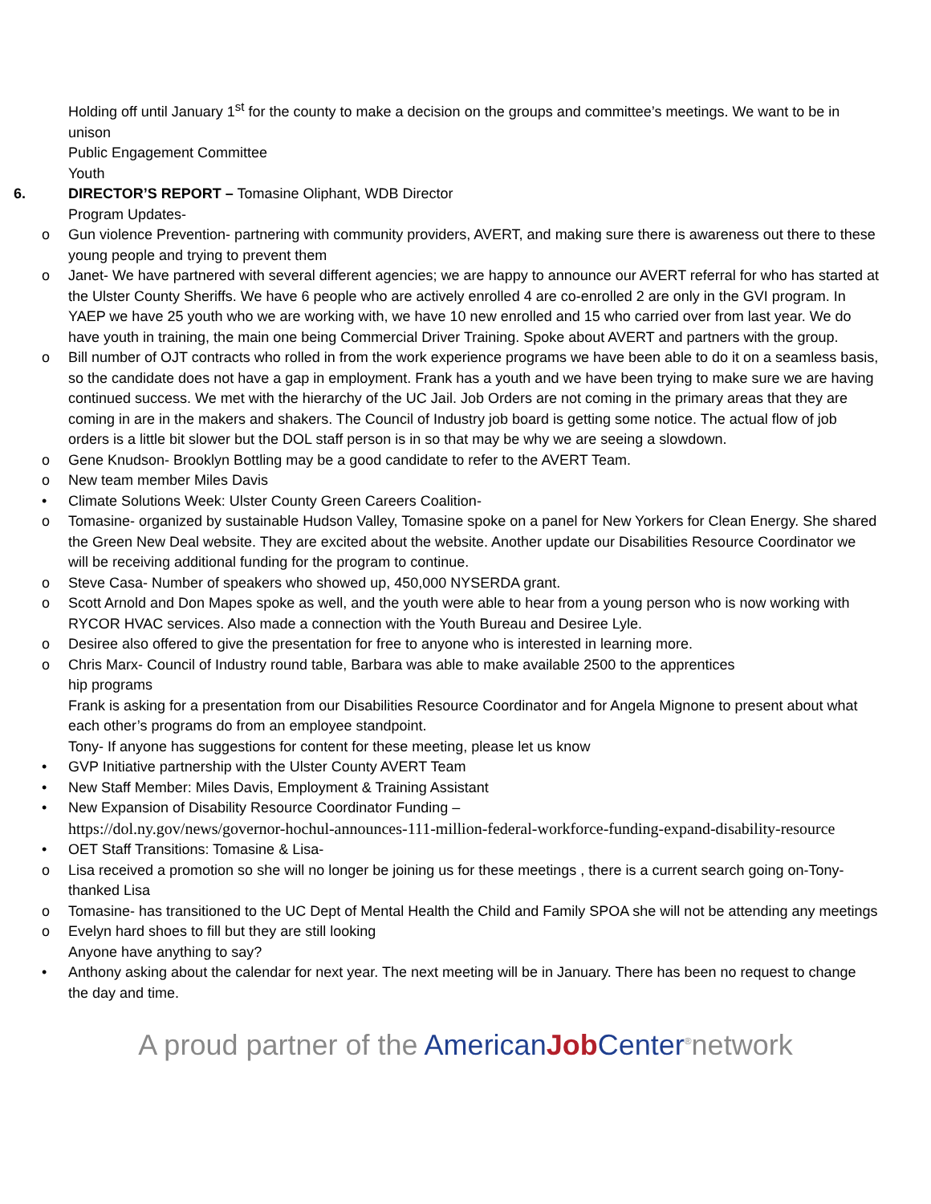Holding off until January 1<sup>st</sup> for the county to make a decision on the groups and committee’s meetings. We want to be in unison
Public Engagement Committee
Youth
6. DIRECTOR’S REPORT – Tomasine Oliphant, WDB Director
Program Updates-
o Gun violence Prevention- partnering with community providers, AVERT, and making sure there is awareness out there to these young people and trying to prevent them
o Janet- We have partnered with several different agencies; we are happy to announce our AVERT referral for who has started at the Ulster County Sheriffs. We have 6 people who are actively enrolled 4 are co-enrolled 2 are only in the GVI program. In YAEP we have 25 youth who we are working with, we have 10 new enrolled and 15 who carried over from last year. We do have youth in training, the main one being Commercial Driver Training. Spoke about AVERT and partners with the group.
o Bill number of OJT contracts who rolled in from the work experience programs we have been able to do it on a seamless basis, so the candidate does not have a gap in employment. Frank has a youth and we have been trying to make sure we are having continued success. We met with the hierarchy of the UC Jail. Job Orders are not coming in the primary areas that they are coming in are in the makers and shakers. The Council of Industry job board is getting some notice. The actual flow of job orders is a little bit slower but the DOL staff person is in so that may be why we are seeing a slowdown.
o Gene Knudson- Brooklyn Bottling may be a good candidate to refer to the AVERT Team.
o New team member Miles Davis
• Climate Solutions Week: Ulster County Green Careers Coalition-
o Tomasine- organized by sustainable Hudson Valley, Tomasine spoke on a panel for New Yorkers for Clean Energy. She shared the Green New Deal website. They are excited about the website. Another update our Disabilities Resource Coordinator we will be receiving additional funding for the program to continue.
o Steve Casa- Number of speakers who showed up, 450,000 NYSERDA grant.
o Scott Arnold and Don Mapes spoke as well, and the youth were able to hear from a young person who is now working with RYCOR HVAC services. Also made a connection with the Youth Bureau and Desiree Lyle.
o Desiree also offered to give the presentation for free to anyone who is interested in learning more.
o Chris Marx- Council of Industry round table, Barbara was able to make available 2500 to the apprentices
hip programs
Frank is asking for a presentation from our Disabilities Resource Coordinator and for Angela Mignone to present about what each other’s programs do from an employee standpoint.
Tony- If anyone has suggestions for content for these meeting, please let us know
• GVP Initiative partnership with the Ulster County AVERT Team
• New Staff Member: Miles Davis, Employment & Training Assistant
• New Expansion of Disability Resource Coordinator Funding –
https://dol.ny.gov/news/governor-hochul-announces-111-million-federal-workforce-funding-expand-disability-resource
• OET Staff Transitions: Tomasine & Lisa-
o Lisa received a promotion so she will no longer be joining us for these meetings , there is a current search going on-Tony- thanked Lisa
o Tomasine- has transitioned to the UC Dept of Mental Health the Child and Family SPOA she will not be attending any meetings
o Evelyn hard shoes to fill but they are still looking
Anyone have anything to say?
• Anthony asking about the calendar for next year. The next meeting will be in January. There has been no request to change the day and time.
A proud partner of the American Job Center<sup>®</sup>network